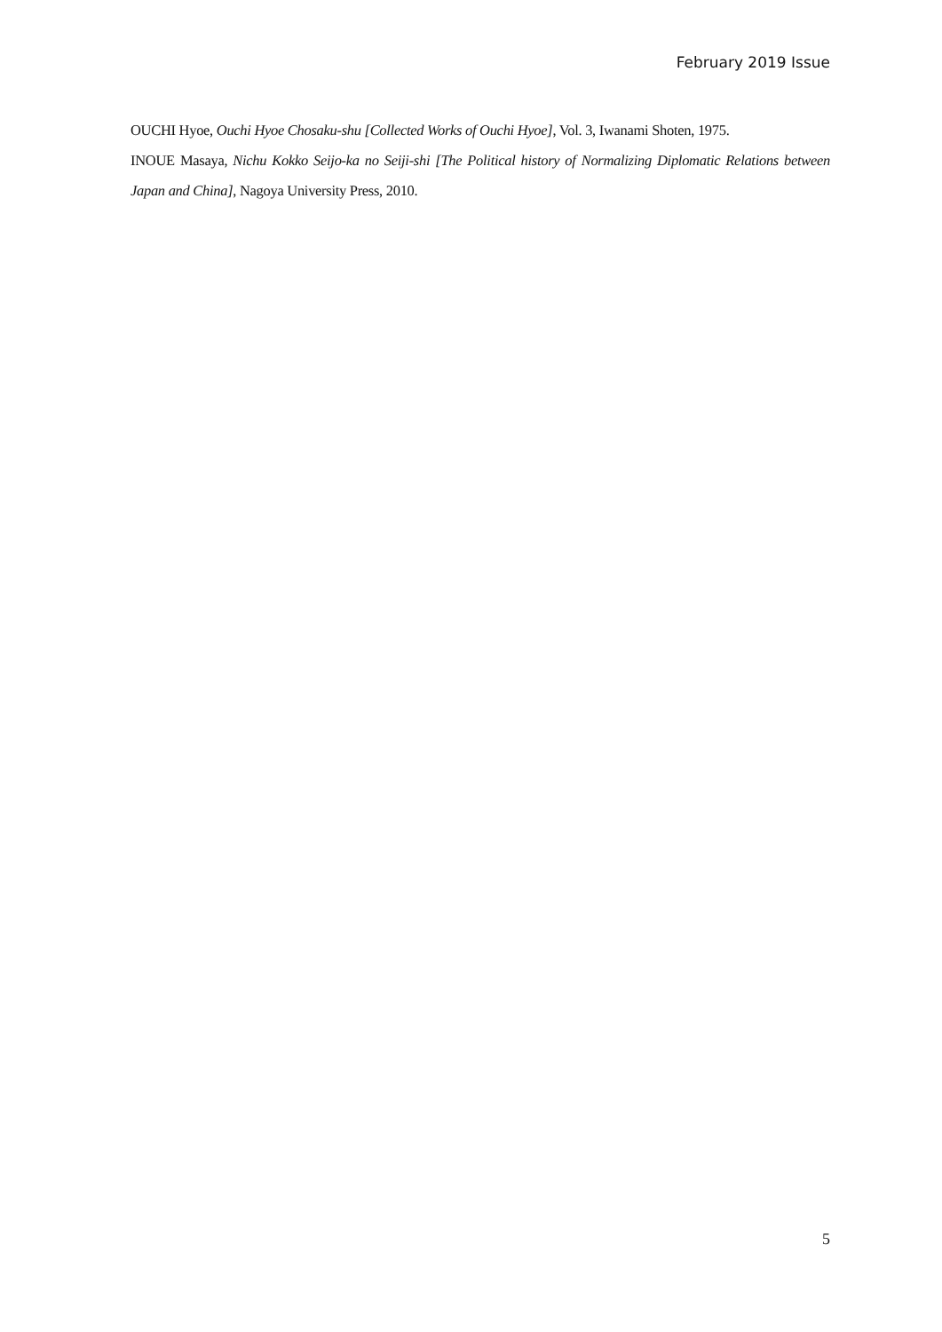February 2019 Issue
OUCHI Hyoe, Ouchi Hyoe Chosaku-shu [Collected Works of Ouchi Hyoe], Vol. 3, Iwanami Shoten, 1975.
INOUE Masaya, Nichu Kokko Seijo-ka no Seiji-shi [The Political history of Normalizing Diplomatic Relations between Japan and China], Nagoya University Press, 2010.
5